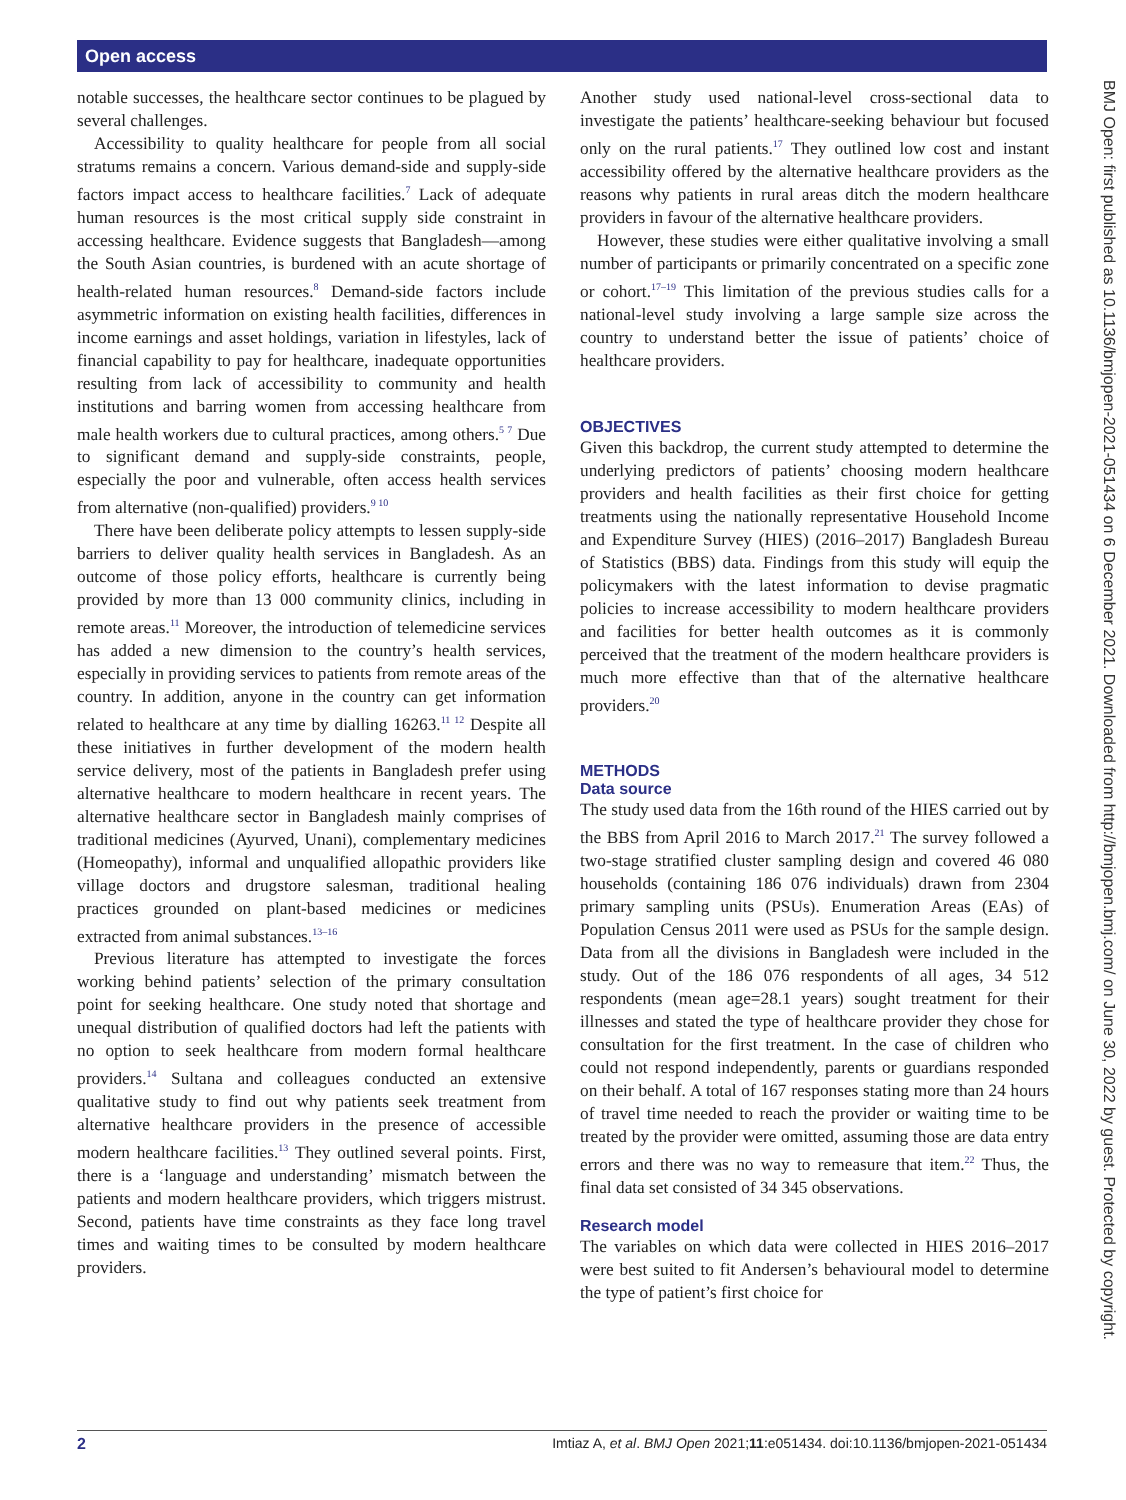Open access
BMJ Open: first published as 10.1136/bmjopen-2021-051434 on 6 December 2021. Downloaded from http://bmjopen.bmj.com/ on June 30, 2022 by guest. Protected by copyright.
notable successes, the healthcare sector continues to be plagued by several challenges.
Accessibility to quality healthcare for people from all social stratums remains a concern. Various demand-side and supply-side factors impact access to healthcare facilities.<sup>7</sup> Lack of adequate human resources is the most critical supply side constraint in accessing healthcare. Evidence suggests that Bangladesh—among the South Asian countries, is burdened with an acute shortage of health-related human resources.<sup>8</sup> Demand-side factors include asymmetric information on existing health facilities, differences in income earnings and asset holdings, variation in lifestyles, lack of financial capability to pay for healthcare, inadequate opportunities resulting from lack of accessibility to community and health institutions and barring women from accessing healthcare from male health workers due to cultural practices, among others.<sup>5 7</sup> Due to significant demand and supply-side constraints, people, especially the poor and vulnerable, often access health services from alternative (non-qualified) providers.<sup>9 10</sup>
There have been deliberate policy attempts to lessen supply-side barriers to deliver quality health services in Bangladesh. As an outcome of those policy efforts, healthcare is currently being provided by more than 13 000 community clinics, including in remote areas.<sup>11</sup> Moreover, the introduction of telemedicine services has added a new dimension to the country’s health services, especially in providing services to patients from remote areas of the country. In addition, anyone in the country can get information related to healthcare at any time by dialling 16263.<sup>11 12</sup> Despite all these initiatives in further development of the modern health service delivery, most of the patients in Bangladesh prefer using alternative healthcare to modern healthcare in recent years. The alternative healthcare sector in Bangladesh mainly comprises of traditional medicines (Ayurved, Unani), complementary medicines (Homeopathy), informal and unqualified allopathic providers like village doctors and drugstore salesman, traditional healing practices grounded on plant-based medicines or medicines extracted from animal substances.<sup>13–16</sup>
Previous literature has attempted to investigate the forces working behind patients’ selection of the primary consultation point for seeking healthcare. One study noted that shortage and unequal distribution of qualified doctors had left the patients with no option to seek healthcare from modern formal healthcare providers.<sup>14</sup> Sultana and colleagues conducted an extensive qualitative study to find out why patients seek treatment from alternative healthcare providers in the presence of accessible modern healthcare facilities.<sup>13</sup> They outlined several points. First, there is a ‘language and understanding’ mismatch between the patients and modern healthcare providers, which triggers mistrust. Second, patients have time constraints as they face long travel times and waiting times to be consulted by modern healthcare providers.
Another study used national-level cross-sectional data to investigate the patients’ healthcare-seeking behaviour but focused only on the rural patients.<sup>17</sup> They outlined low cost and instant accessibility offered by the alternative healthcare providers as the reasons why patients in rural areas ditch the modern healthcare providers in favour of the alternative healthcare providers.
However, these studies were either qualitative involving a small number of participants or primarily concentrated on a specific zone or cohort.<sup>17–19</sup> This limitation of the previous studies calls for a national-level study involving a large sample size across the country to understand better the issue of patients’ choice of healthcare providers.
OBJECTIVES
Given this backdrop, the current study attempted to determine the underlying predictors of patients’ choosing modern healthcare providers and health facilities as their first choice for getting treatments using the nationally representative Household Income and Expenditure Survey (HIES) (2016–2017) Bangladesh Bureau of Statistics (BBS) data. Findings from this study will equip the policymakers with the latest information to devise pragmatic policies to increase accessibility to modern healthcare providers and facilities for better health outcomes as it is commonly perceived that the treatment of the modern healthcare providers is much more effective than that of the alternative healthcare providers.<sup>20</sup>
METHODS
Data source
The study used data from the 16th round of the HIES carried out by the BBS from April 2016 to March 2017.<sup>21</sup> The survey followed a two-stage stratified cluster sampling design and covered 46 080 households (containing 186 076 individuals) drawn from 2304 primary sampling units (PSUs). Enumeration Areas (EAs) of Population Census 2011 were used as PSUs for the sample design. Data from all the divisions in Bangladesh were included in the study. Out of the 186 076 respondents of all ages, 34 512 respondents (mean age=28.1 years) sought treatment for their illnesses and stated the type of healthcare provider they chose for consultation for the first treatment. In the case of children who could not respond independently, parents or guardians responded on their behalf. A total of 167 responses stating more than 24 hours of travel time needed to reach the provider or waiting time to be treated by the provider were omitted, assuming those are data entry errors and there was no way to remeasure that item.<sup>22</sup> Thus, the final data set consisted of 34 345 observations.
Research model
The variables on which data were collected in HIES 2016–2017 were best suited to fit Andersen’s behavioural model to determine the type of patient’s first choice for
2 Imtiaz A, et al. BMJ Open 2021;11:e051434. doi:10.1136/bmjopen-2021-051434